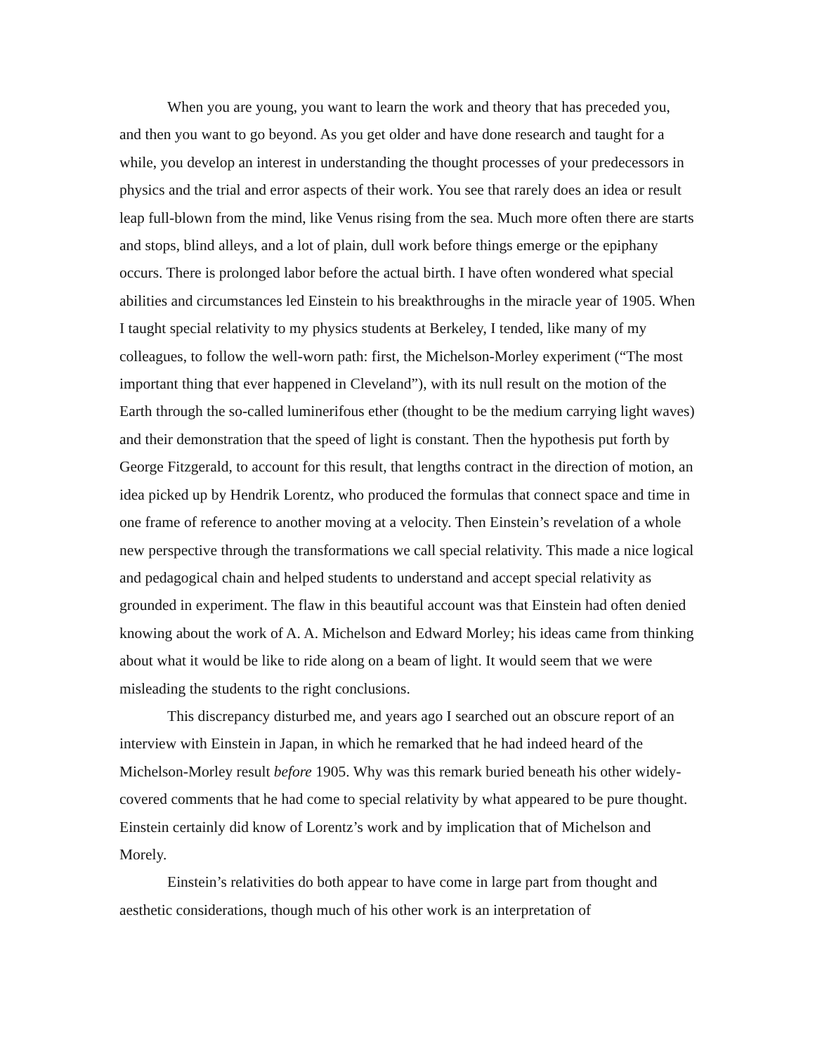When you are young, you want to learn the work and theory that has preceded you, and then you want to go beyond. As you get older and have done research and taught for a while, you develop an interest in understanding the thought processes of your predecessors in physics and the trial and error aspects of their work. You see that rarely does an idea or result leap full-blown from the mind, like Venus rising from the sea. Much more often there are starts and stops, blind alleys, and a lot of plain, dull work before things emerge or the epiphany occurs. There is prolonged labor before the actual birth. I have often wondered what special abilities and circumstances led Einstein to his breakthroughs in the miracle year of 1905. When I taught special relativity to my physics students at Berkeley, I tended, like many of my colleagues, to follow the well-worn path: first, the Michelson-Morley experiment (“The most important thing that ever happened in Cleveland”), with its null result on the motion of the Earth through the so-called luminerifous ether (thought to be the medium carrying light waves) and their demonstration that the speed of light is constant. Then the hypothesis put forth by George Fitzgerald, to account for this result, that lengths contract in the direction of motion, an idea picked up by Hendrik Lorentz, who produced the formulas that connect space and time in one frame of reference to another moving at a velocity. Then Einstein’s revelation of a whole new perspective through the transformations we call special relativity. This made a nice logical and pedagogical chain and helped students to understand and accept special relativity as grounded in experiment. The flaw in this beautiful account was that Einstein had often denied knowing about the work of A. A. Michelson and Edward Morley; his ideas came from thinking about what it would be like to ride along on a beam of light. It would seem that we were misleading the students to the right conclusions.
This discrepancy disturbed me, and years ago I searched out an obscure report of an interview with Einstein in Japan, in which he remarked that he had indeed heard of the Michelson-Morley result before 1905. Why was this remark buried beneath his other widely-covered comments that he had come to special relativity by what appeared to be pure thought. Einstein certainly did know of Lorentz’s work and by implication that of Michelson and Morely.
Einstein’s relativities do both appear to have come in large part from thought and aesthetic considerations, though much of his other work is an interpretation of